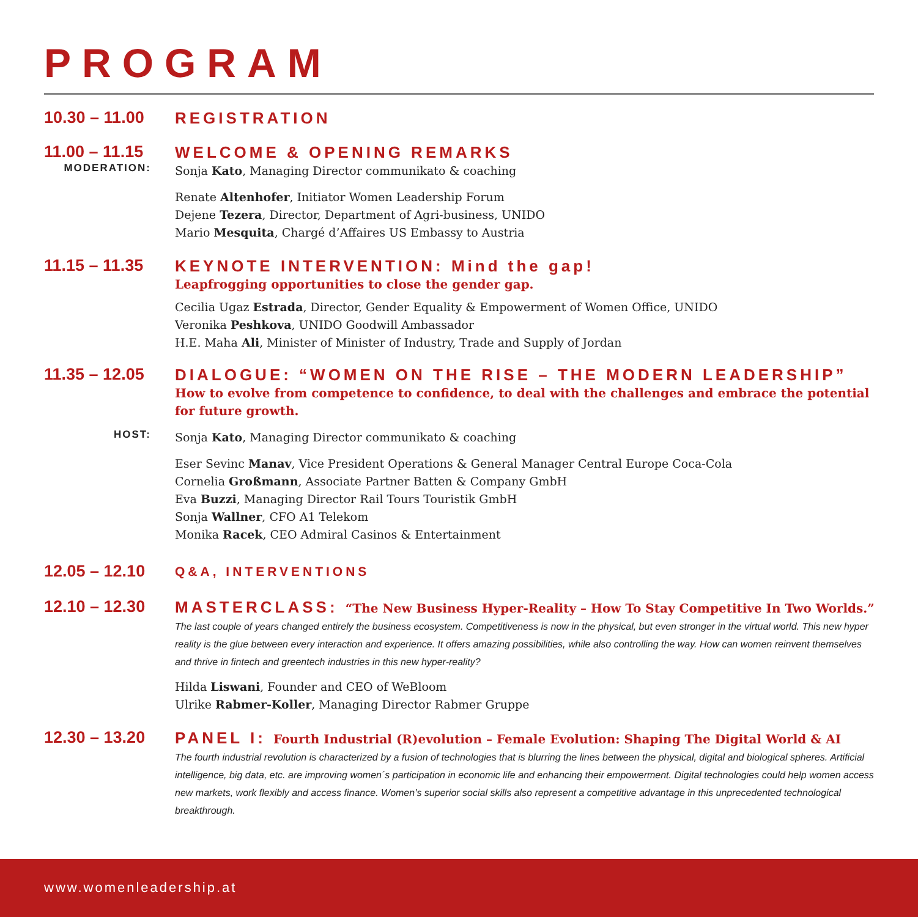PROGRAM
10.30 – 11.00
REGISTRATION
11.00 – 11.15
WELCOME & OPENING REMARKS
MODERATION:
Sonja Kato, Managing Director communikato & coaching
Renate Altenhofer, Initiator Women Leadership Forum
Dejene Tezera, Director, Department of Agri-business, UNIDO
Mario Mesquita, Chargé d’Affaires US Embassy to Austria
11.15 – 11.35
KEYNOTE INTERVENTION: Mind the gap!
Leapfrogging opportunities to close the gender gap.
Cecilia Ugaz Estrada, Director, Gender Equality & Empowerment of Women Office, UNIDO
Veronika Peshkova, UNIDO Goodwill Ambassador
H.E. Maha Ali, Minister of Minister of Industry, Trade and Supply of Jordan
11.35 – 12.05
DIALOGUE: “WOMEN ON THE RISE – THE MODERN LEADERSHIP”
How to evolve from competence to confidence, to deal with the challenges and embrace the potential for future growth.
HOST:
Sonja Kato, Managing Director communikato & coaching
Eser Sevinc Manav, Vice President Operations & General Manager Central Europe Coca-Cola
Cornelia Großmann, Associate Partner Batten & Company GmbH
Eva Buzzi, Managing Director Rail Tours Touristik GmbH
Sonja Wallner, CFO A1 Telekom
Monika Racek, CEO Admiral Casinos & Entertainment
12.05 – 12.10
Q&A, INTERVENTIONS
12.10 – 12.30
MASTERCLASS: “The New Business Hyper-Reality – How To Stay Competitive In Two Worlds.”
The last couple of years changed entirely the business ecosystem. Competitiveness is now in the physical, but even stronger in the virtual world. This new hyper reality is the glue between every interaction and experience. It offers amazing possibilities, while also controlling the way. How can women reinvent themselves and thrive in fintech and greentech industries in this new hyper-reality?
Hilda Liswani, Founder and CEO of WeBloom
Ulrike Rabmer-Koller, Managing Director Rabmer Gruppe
12.30 – 13.20
PANEL I: Fourth Industrial (R)evolution – Female Evolution: Shaping The Digital World & AI
The fourth industrial revolution is characterized by a fusion of technologies that is blurring the lines between the physical, digital and biological spheres. Artificial intelligence, big data, etc. are improving women´s participation in economic life and enhancing their empowerment. Digital technologies could help women access new markets, work flexibly and access finance. Women’s superior social skills also represent a competitive advantage in this unprecedented technological breakthrough.
www.womenleadership.at